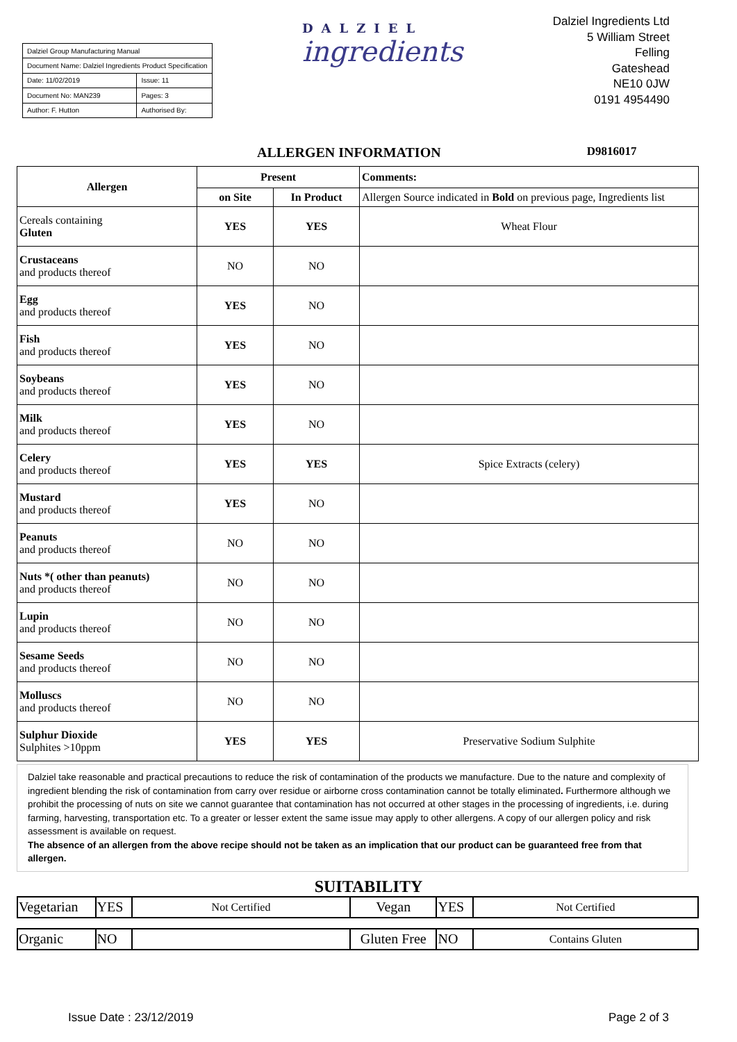| Dalziel Group Manufacturing Manual | |
| Document Name: Dalziel Ingredients Product Specification | |
| Date: 11/02/2019 | Issue: 11 |
| Document No: MAN239 | Pages: 3 |
| Author: F. Hutton | Authorised By: |
DALZIEL
ingredients
Dalziel Ingredients Ltd
5 William Street
Felling
Gateshead
NE10 0JW
0191 4954490
ALLERGEN INFORMATION D9816017
| Allergen | Present | | Comments: |
| --- | --- | --- | --- |
| | on Site | In Product | Allergen Source indicated in Bold on previous page, Ingredients list |
| Cereals containing Gluten | YES | YES | Wheat Flour |
| Crustaceans and products thereof | NO | NO | |
| Egg and products thereof | YES | NO | |
| Fish and products thereof | YES | NO | |
| Soybeans and products thereof | YES | NO | |
| Milk and products thereof | YES | NO | |
| Celery and products thereof | YES | YES | Spice Extracts (celery) |
| Mustard and products thereof | YES | NO | |
| Peanuts and products thereof | NO | NO | |
| Nuts *( other than peanuts) and products thereof | NO | NO | |
| Lupin and products thereof | NO | NO | |
| Sesame Seeds and products thereof | NO | NO | |
| Molluscs and products thereof | NO | NO | |
| Sulphur Dioxide Sulphites >10ppm | YES | YES | Preservative Sodium Sulphite |
Dalziel take reasonable and practical precautions to reduce the risk of contamination of the products we manufacture. Due to the nature and complexity of ingredient blending the risk of contamination from carry over residue or airborne cross contamination cannot be totally eliminated. Furthermore although we prohibit the processing of nuts on site we cannot guarantee that contamination has not occurred at other stages in the processing of ingredients, i.e. during farming, harvesting, transportation etc. To a greater or lesser extent the same issue may apply to other allergens. A copy of our allergen policy and risk assessment is available on request.
The absence of an allergen from the above recipe should not be taken as an implication that our product can be guaranteed free from that allergen.
SUITABILITY
| Vegetarian | YES | Not Certified | Vegan | YES | Not Certified |
| Organic | NO | | Gluten Free | NO | Contains Gluten |
Issue Date : 23/12/2019 Page 2 of 3